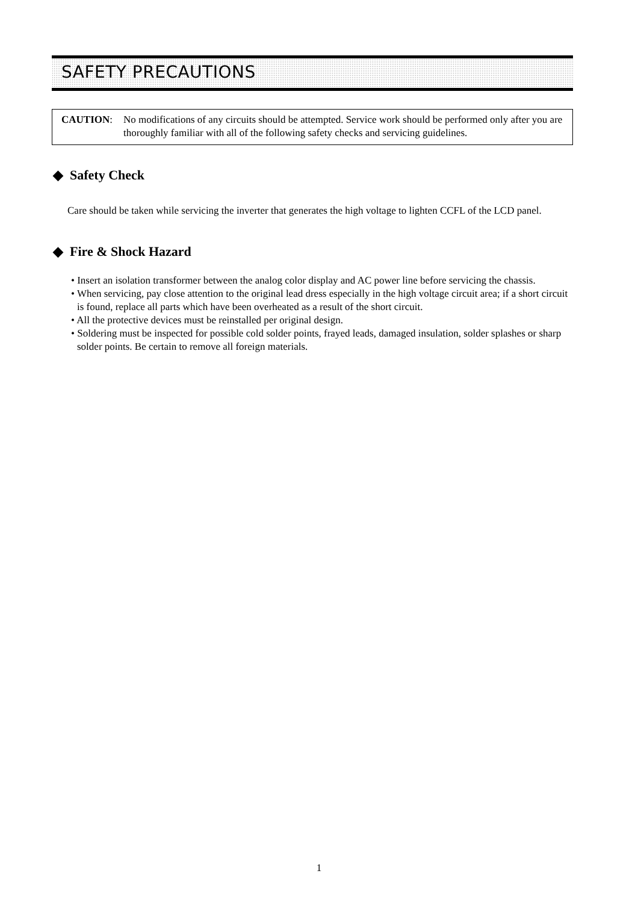SAFETY PRECAUTIONS
CAUTION: No modifications of any circuits should be attempted. Service work should be performed only after you are thoroughly familiar with all of the following safety checks and servicing guidelines.
◆ Safety Check
Care should be taken while servicing the inverter that generates the high voltage to lighten CCFL of the LCD panel.
◆ Fire & Shock Hazard
• Insert an isolation transformer between the analog color display and AC power line before servicing the chassis.
• When servicing, pay close attention to the original lead dress especially in the high voltage circuit area; if a short circuit is found, replace all parts which have been overheated as a result of the short circuit.
• All the protective devices must be reinstalled per original design.
• Soldering must be inspected for possible cold solder points, frayed leads, damaged insulation, solder splashes or sharp solder points. Be certain to remove all foreign materials.
1